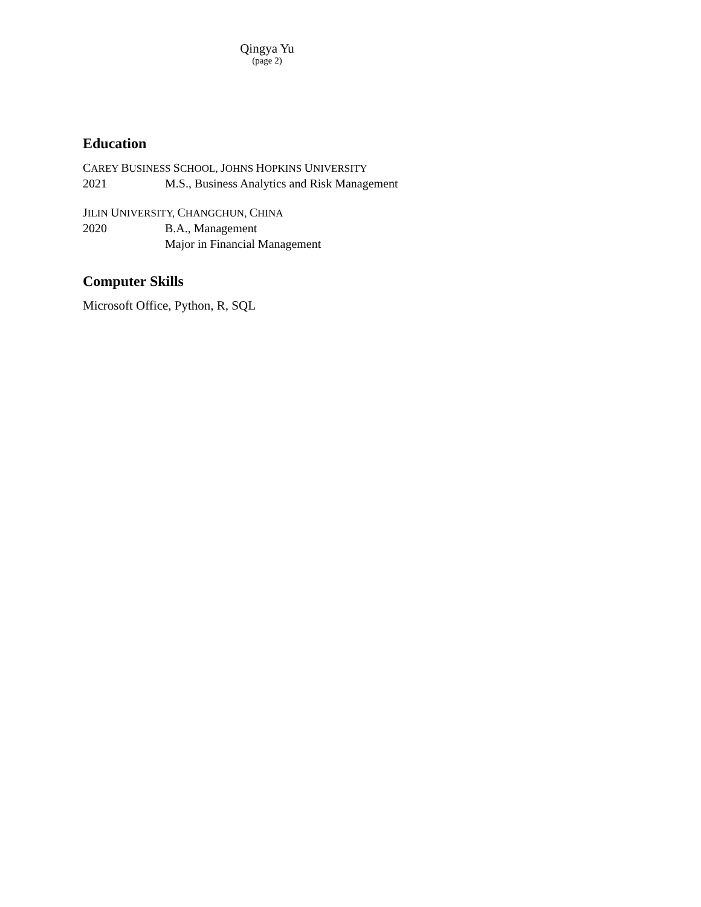Qingya Yu
(page 2)
Education
CAREY BUSINESS SCHOOL, JOHNS HOPKINS UNIVERSITY
2021 M.S., Business Analytics and Risk Management
JILIN UNIVERSITY, CHANGCHUN, CHINA
2020 B.A., Management
Major in Financial Management
Computer Skills
Microsoft Office, Python, R, SQL